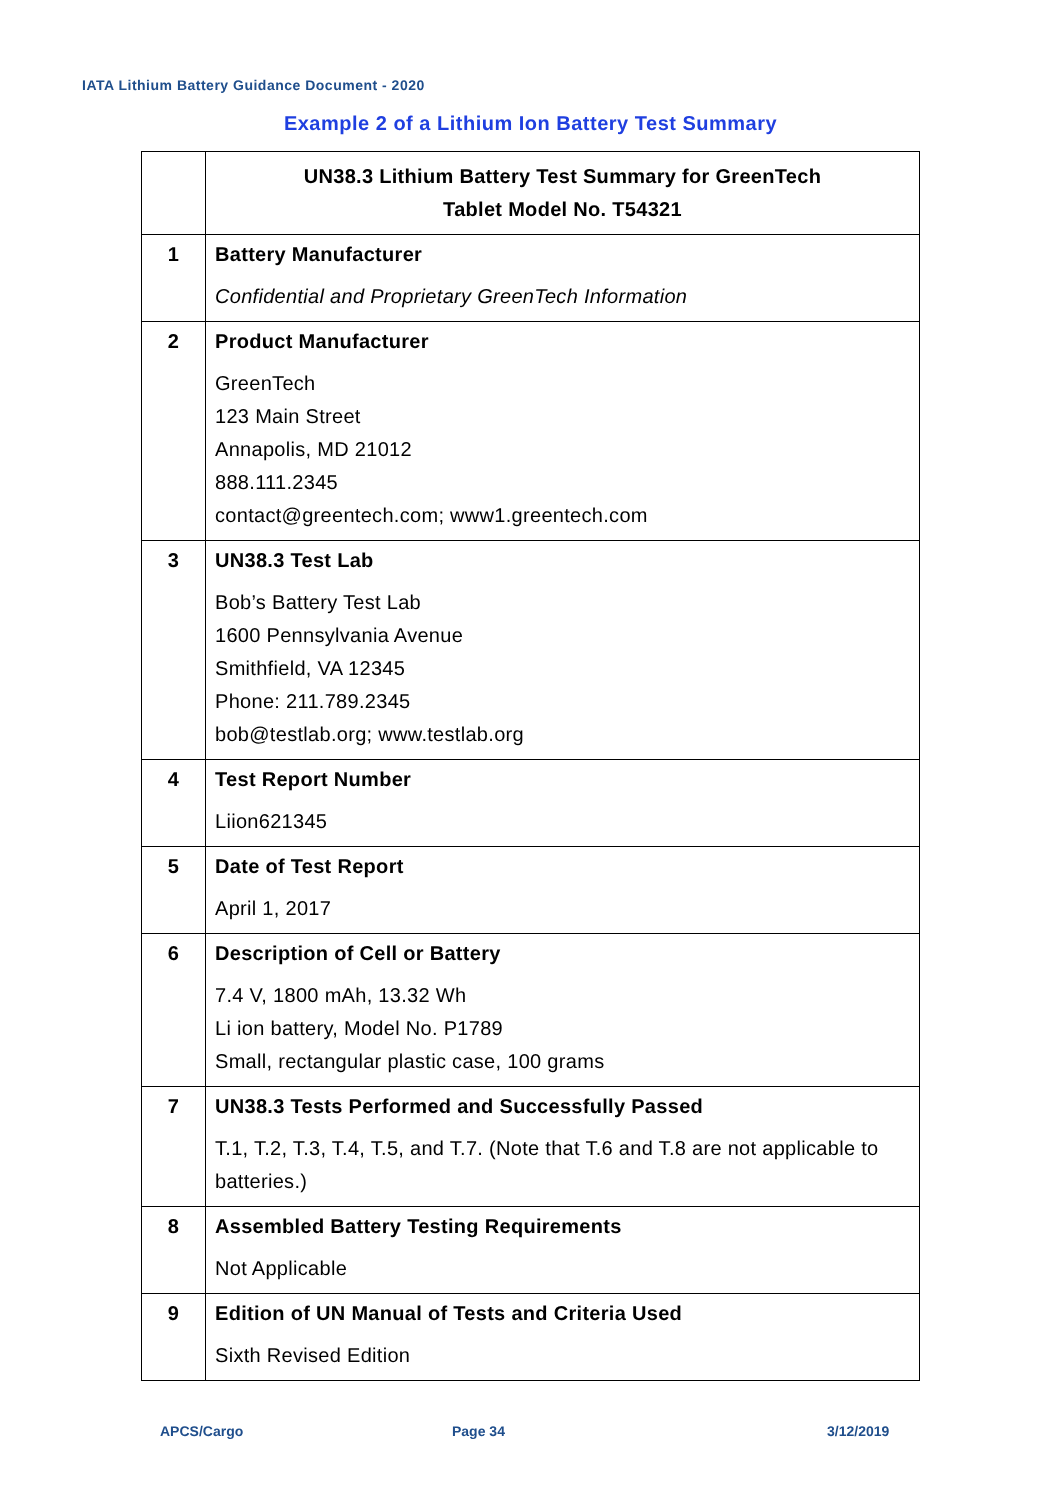IATA Lithium Battery Guidance Document - 2020
Example 2 of a Lithium Ion Battery Test Summary
| | UN38.3 Lithium Battery Test Summary for GreenTech Tablet Model No. T54321 |
| 1 | Battery Manufacturer Confidential and Proprietary GreenTech Information |
| 2 | Product Manufacturer GreenTech 123 Main Street Annapolis, MD 21012 888.111.2345 contact@greentech.com; www1.greentech.com |
| 3 | UN38.3 Test Lab Bob’s Battery Test Lab 1600 Pennsylvania Avenue Smithfield, VA 12345 Phone: 211.789.2345 bob@testlab.org; www.testlab.org |
| 4 | Test Report Number Liion621345 |
| 5 | Date of Test Report April 1, 2017 |
| 6 | Description of Cell or Battery 7.4 V, 1800 mAh, 13.32 Wh Li ion battery, Model No. P1789 Small, rectangular plastic case, 100 grams |
| 7 | UN38.3 Tests Performed and Successfully Passed T.1, T.2, T.3, T.4, T.5, and T.7. (Note that T.6 and T.8 are not applicable to batteries.) |
| 8 | Assembled Battery Testing Requirements Not Applicable |
| 9 | Edition of UN Manual of Tests and Criteria Used Sixth Revised Edition |
APCS/Cargo Page 34 3/12/2019